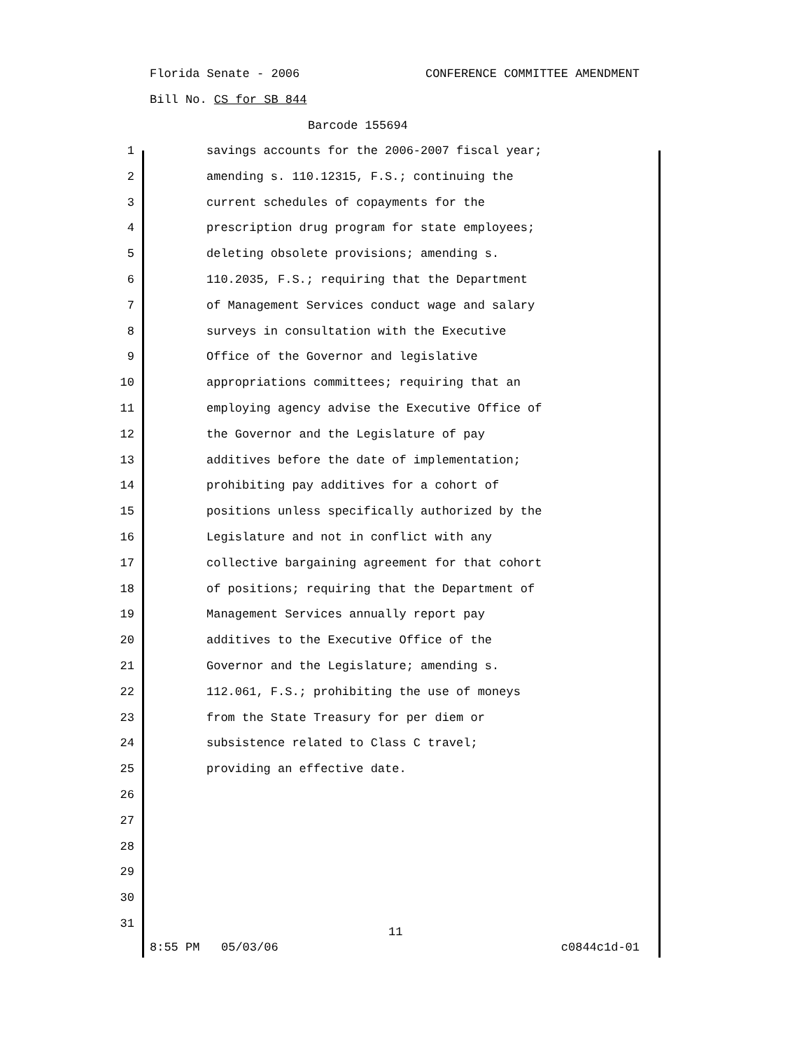Florida Senate - 2006 CONFERENCE COMMITTEE AMENDMENT
Bill No. CS for SB 844
Barcode 155694
1 savings accounts for the 2006-2007 fiscal year;
2 amending s. 110.12315, F.S.; continuing the
3 current schedules of copayments for the
4 prescription drug program for state employees;
5 deleting obsolete provisions; amending s.
6 110.2035, F.S.; requiring that the Department
7 of Management Services conduct wage and salary
8 surveys in consultation with the Executive
9 Office of the Governor and legislative
10 appropriations committees; requiring that an
11 employing agency advise the Executive Office of
12 the Governor and the Legislature of pay
13 additives before the date of implementation;
14 prohibiting pay additives for a cohort of
15 positions unless specifically authorized by the
16 Legislature and not in conflict with any
17 collective bargaining agreement for that cohort
18 of positions; requiring that the Department of
19 Management Services annually report pay
20 additives to the Executive Office of the
21 Governor and the Legislature; amending s.
22 112.061, F.S.; prohibiting the use of moneys
23 from the State Treasury for per diem or
24 subsistence related to Class C travel;
25 providing an effective date.
26
27
28
29
30
31
11
8:55 PM 05/03/06 c0844c1d-01